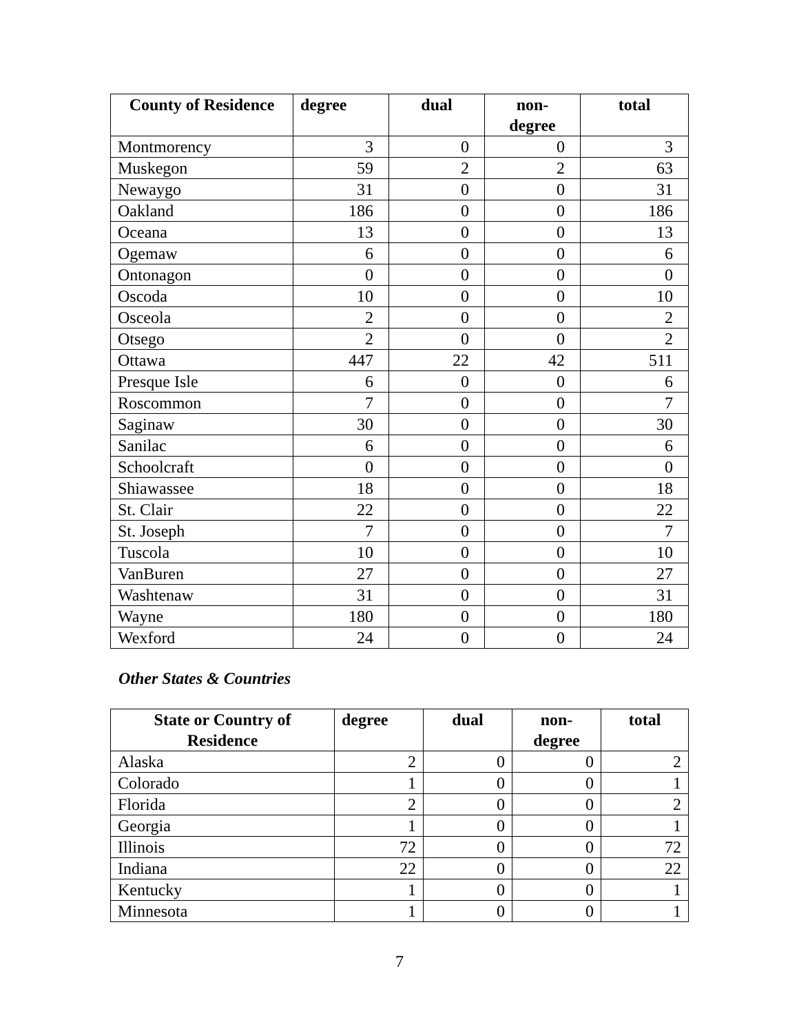| County of Residence | degree | dual | non- degree | total |
| --- | --- | --- | --- | --- |
| Montmorency | 3 | 0 | 0 | 3 |
| Muskegon | 59 | 2 | 2 | 63 |
| Newaygo | 31 | 0 | 0 | 31 |
| Oakland | 186 | 0 | 0 | 186 |
| Oceana | 13 | 0 | 0 | 13 |
| Ogemaw | 6 | 0 | 0 | 6 |
| Ontonagon | 0 | 0 | 0 | 0 |
| Oscoda | 10 | 0 | 0 | 10 |
| Osceola | 2 | 0 | 0 | 2 |
| Otsego | 2 | 0 | 0 | 2 |
| Ottawa | 447 | 22 | 42 | 511 |
| Presque Isle | 6 | 0 | 0 | 6 |
| Roscommon | 7 | 0 | 0 | 7 |
| Saginaw | 30 | 0 | 0 | 30 |
| Sanilac | 6 | 0 | 0 | 6 |
| Schoolcraft | 0 | 0 | 0 | 0 |
| Shiawassee | 18 | 0 | 0 | 18 |
| St. Clair | 22 | 0 | 0 | 22 |
| St. Joseph | 7 | 0 | 0 | 7 |
| Tuscola | 10 | 0 | 0 | 10 |
| VanBuren | 27 | 0 | 0 | 27 |
| Washtenaw | 31 | 0 | 0 | 31 |
| Wayne | 180 | 0 | 0 | 180 |
| Wexford | 24 | 0 | 0 | 24 |
Other States & Countries
| State or Country of Residence | degree | dual | non- degree | total |
| --- | --- | --- | --- | --- |
| Alaska | 2 | 0 | 0 | 2 |
| Colorado | 1 | 0 | 0 | 1 |
| Florida | 2 | 0 | 0 | 2 |
| Georgia | 1 | 0 | 0 | 1 |
| Illinois | 72 | 0 | 0 | 72 |
| Indiana | 22 | 0 | 0 | 22 |
| Kentucky | 1 | 0 | 0 | 1 |
| Minnesota | 1 | 0 | 0 | 1 |
7